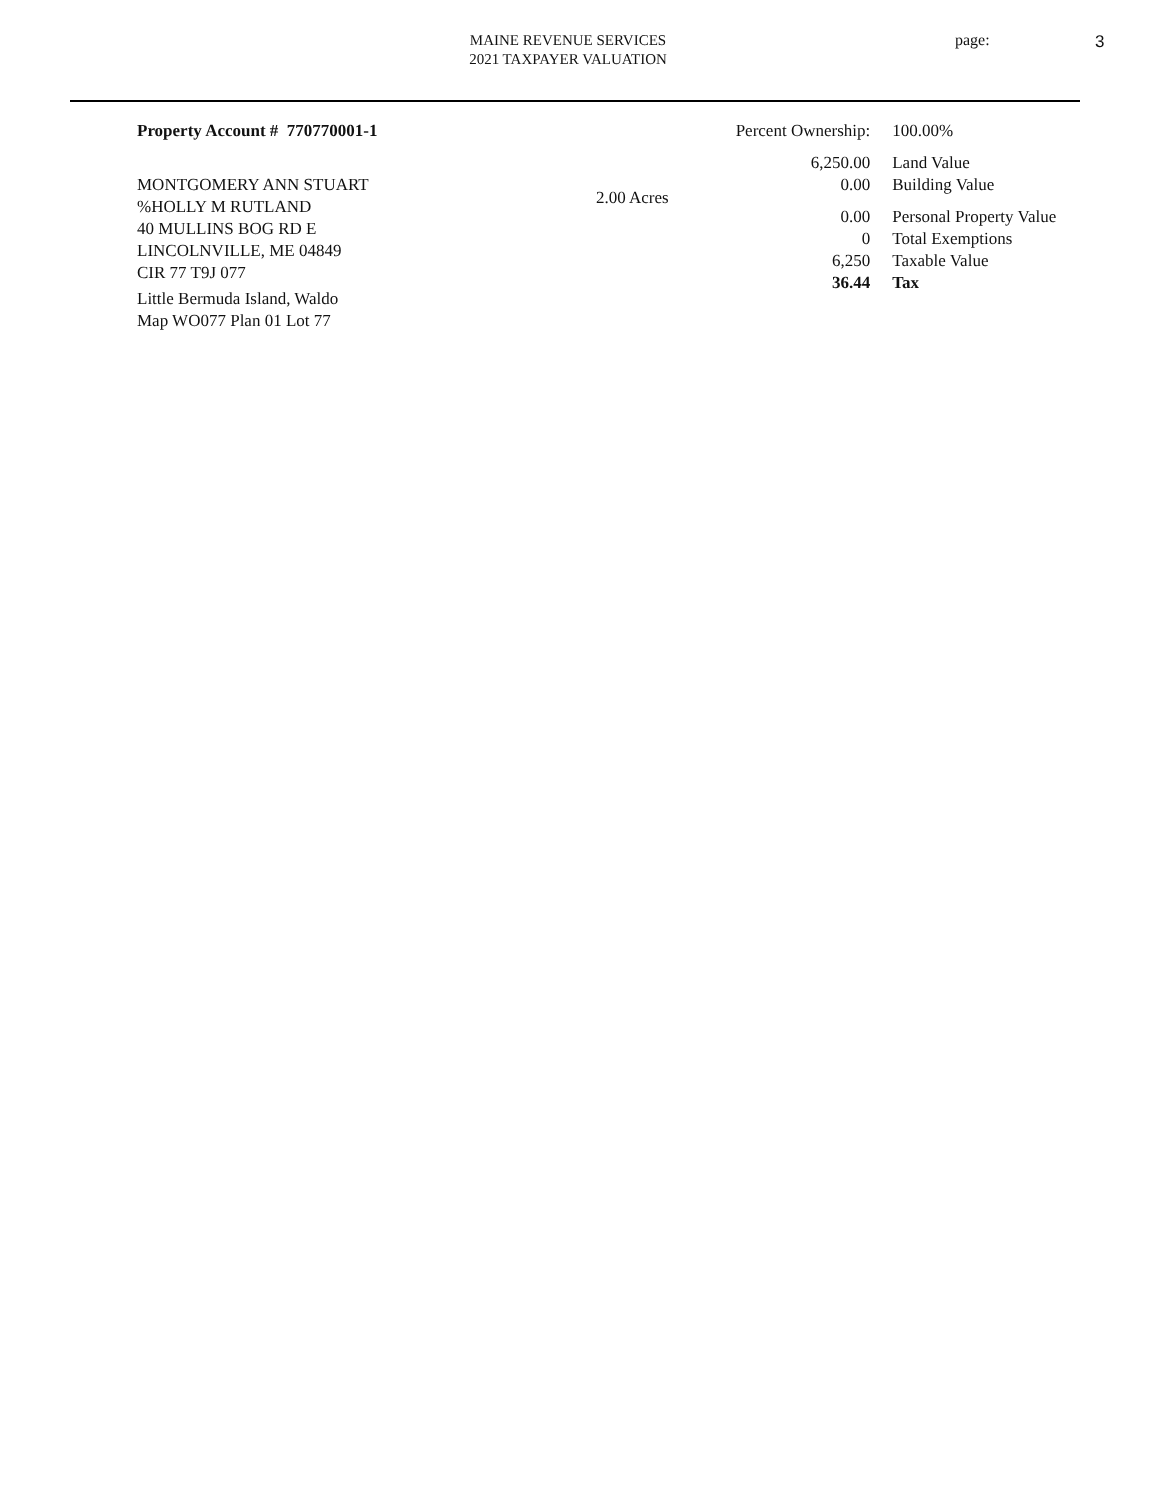MAINE REVENUE SERVICES
2021 TAXPAYER VALUATION
page: 3
Property Account # 770770001-1
MONTGOMERY ANN STUART
%HOLLY M RUTLAND
40 MULLINS BOG RD E
LINCOLNVILLE, ME 04849
CIR 77 T9J 077
Little Bermuda Island, Waldo
Map WO077 Plan 01 Lot 77
2.00 Acres
| Percent Ownership: | 100.00% |
| 6,250.00 | Land Value |
| 0.00 | Building Value |
| 0.00 | Personal Property Value |
| 0 | Total Exemptions |
| 6,250 | Taxable Value |
| 36.44 | Tax |